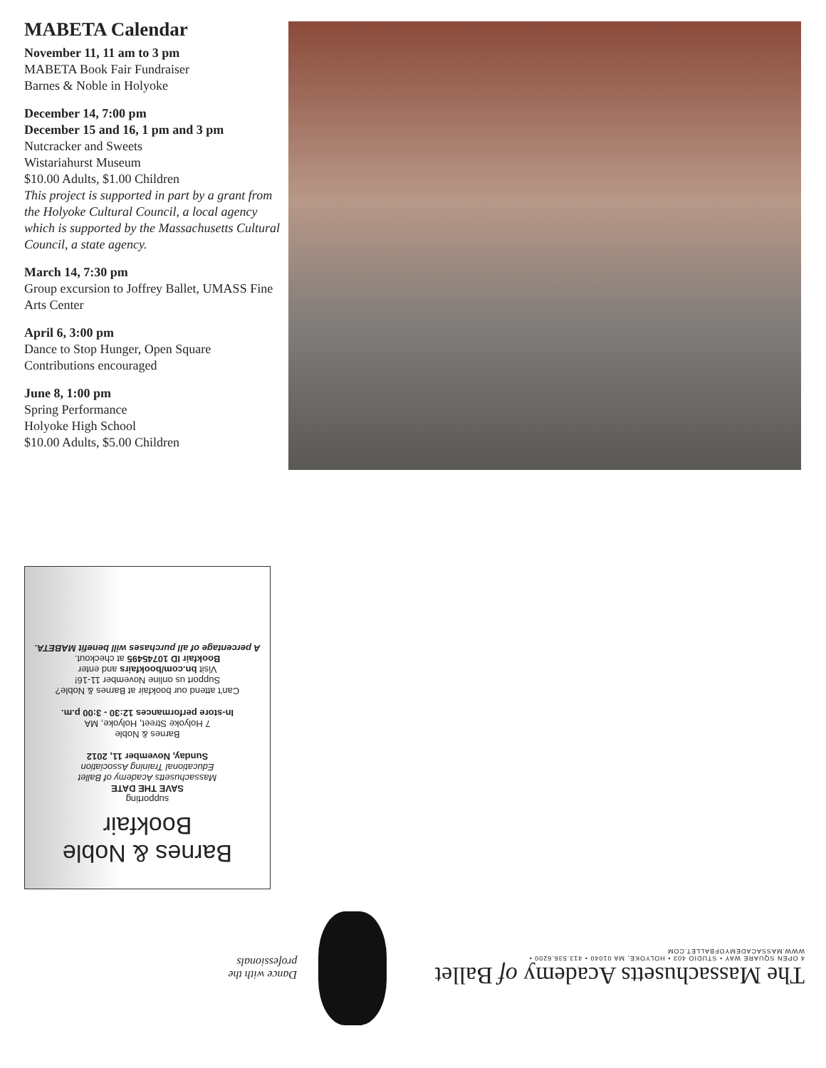MABETA Calendar
November 11, 11 am to 3 pm
MABETA Book Fair Fundraiser
Barnes & Noble in Holyoke
December 14, 7:00 pm
December 15 and 16, 1 pm and 3 pm
Nutcracker and Sweets
Wistariahurst Museum
$10.00 Adults, $1.00 Children
This project is supported in part by a grant from the Holyoke Cultural Council, a local agency which is supported by the Massachusetts Cultural Council, a state agency.
March 14, 7:30 pm
Group excursion to Joffrey Ballet, UMASS Fine Arts Center
April 6, 3:00 pm
Dance to Stop Hunger, Open Square
Contributions encouraged
June 8, 1:00 pm
Spring Performance
Holyoke High School
$10.00 Adults, $5.00 Children
Barnes & Noble
Bookfair
supporting
SAVE THE DATE
Massachusetts Academy of Ballet
Educational Training Association
Sunday, November 11, 2012
Barnes & Noble
7 Holyoke Street, Holyoke, MA
In-store performances 12:30 - 3:00 p.m.
Can't attend our bookfair at Barnes & Noble?
Support us online November 11-16!
Visit bn.com/bookfairs and enter
Bookfair ID 10745495 at checkout.
A percentage of all purchases will benefit MABETA.
The Massachusetts Academy of Ballet
4 OPEN SQUARE WAY • STUDIO 403 • HOLYOKE, MA 01040 • 413.536.6200 • WWW.MASSACADEMYOFBALLET.COM
Dance with the professionals